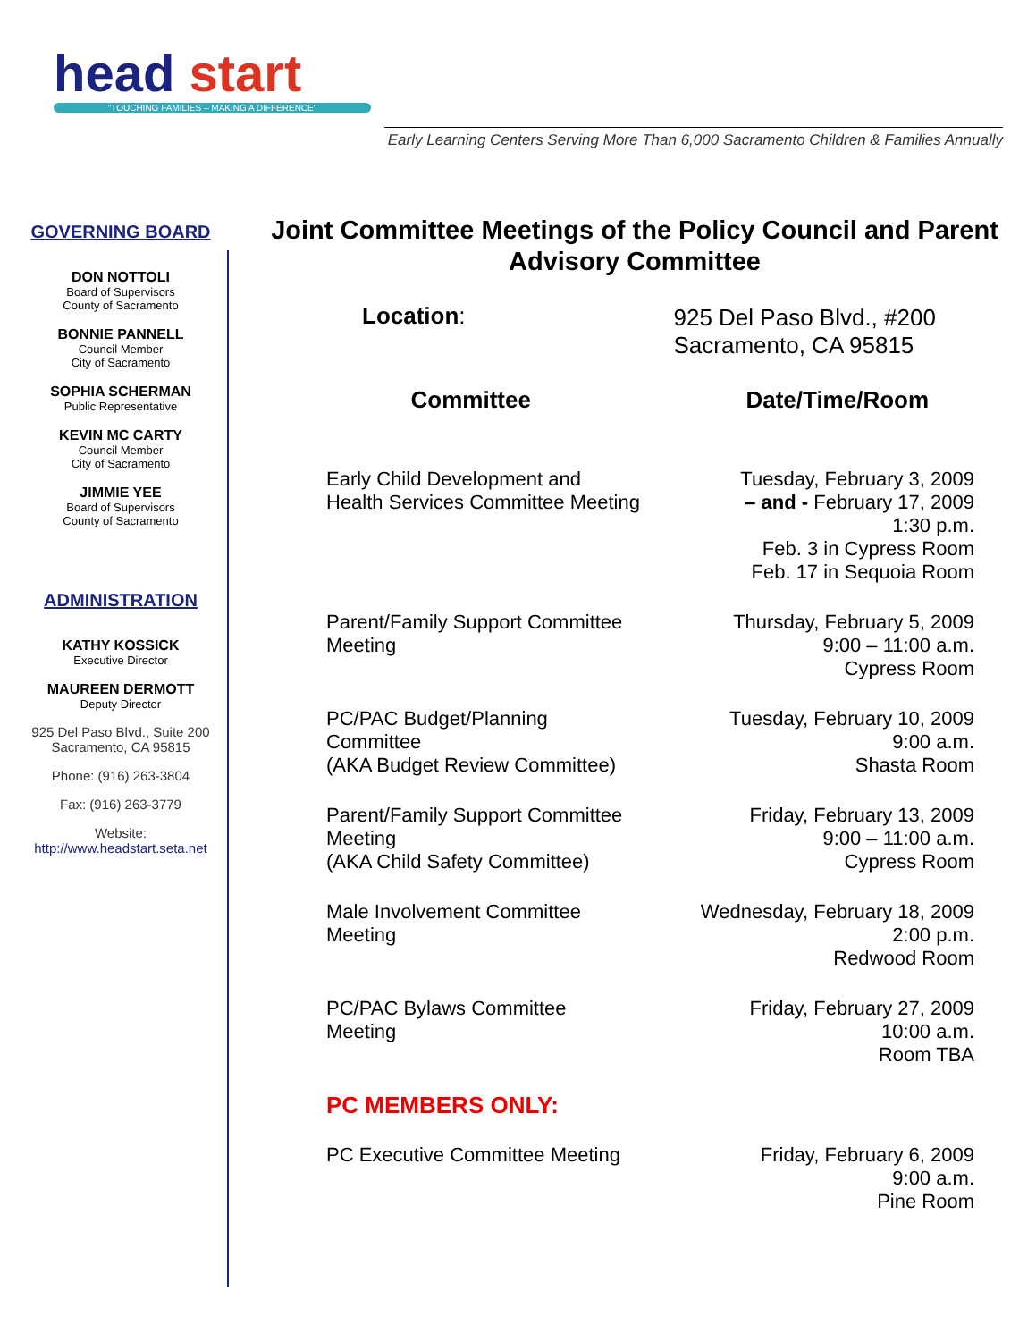head start
"TOUCHING FAMILIES – MAKING A DIFFERENCE"
Early Learning Centers Serving More Than 6,000 Sacramento Children & Families Annually
GOVERNING BOARD
DON NOTTOLI
Board of Supervisors
County of Sacramento
BONNIE PANNELL
Council Member
City of Sacramento
SOPHIA SCHERMAN
Public Representative
KEVIN MC CARTY
Council Member
City of Sacramento
JIMMIE YEE
Board of Supervisors
County of Sacramento
ADMINISTRATION
KATHY KOSSICK
Executive Director
MAUREEN DERMOTT
Deputy Director
925 Del Paso Blvd., Suite 200
Sacramento, CA 95815
Phone: (916) 263-3804
Fax: (916) 263-3779
Website:
http://www.headstart.seta.net
Joint Committee Meetings of the Policy Council and Parent Advisory Committee
| Location : | 925 Del Paso Blvd., #200 Sacramento, CA 95815 |
| Committee | Date/Time/Room |
| Early Child Development and Health Services Committee Meeting | Tuesday, February 3, 2009 – and - February 17, 2009 1:30 p.m. Feb. 3 in Cypress Room Feb. 17 in Sequoia Room |
| Parent/Family Support Committee Meeting | Thursday, February 5, 2009 9:00 – 11:00 a.m. Cypress Room |
| PC/PAC Budget/Planning Committee (AKA Budget Review Committee) | Tuesday, February 10, 2009 9:00 a.m. Shasta Room |
| Parent/Family Support Committee Meeting (AKA Child Safety Committee) | Friday, February 13, 2009 9:00 – 11:00 a.m. Cypress Room |
| Male Involvement Committee Meeting | Wednesday, February 18, 2009 2:00 p.m. Redwood Room |
| PC/PAC Bylaws Committee Meeting | Friday, February 27, 2009 10:00 a.m. Room TBA |
| PC MEMBERS ONLY: | |
| PC Executive Committee Meeting | Friday, February 6, 2009 9:00 a.m. Pine Room |